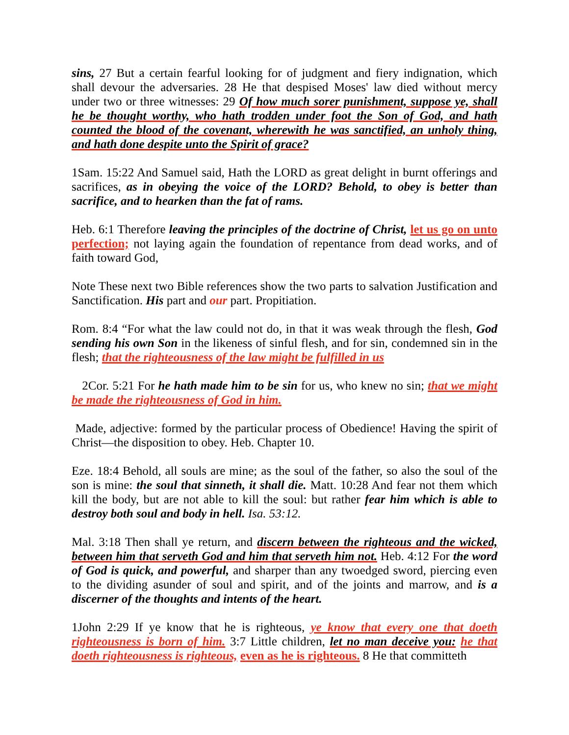sins, 27 But a certain fearful looking for of judgment and fiery indignation, which shall devour the adversaries. 28 He that despised Moses' law died without mercy under two or three witnesses: 29 Of how much sorer punishment, suppose ye, shall he be thought worthy, who hath trodden under foot the Son of God, and hath counted the blood of the covenant, wherewith he was sanctified, an unholy thing, and hath done despite unto the Spirit of grace?
1Sam. 15:22 And Samuel said, Hath the LORD as great delight in burnt offerings and sacrifices, as in obeying the voice of the LORD? Behold, to obey is better than sacrifice, and to hearken than the fat of rams.
Heb. 6:1 Therefore leaving the principles of the doctrine of Christ, let us go on unto perfection; not laying again the foundation of repentance from dead works, and of faith toward God,
Note These next two Bible references show the two parts to salvation Justification and Sanctification. His part and our part. Propitiation.
Rom. 8:4 “For what the law could not do, in that it was weak through the flesh, God sending his own Son in the likeness of sinful flesh, and for sin, condemned sin in the flesh; that the righteousness of the law might be fulfilled in us
2Cor. 5:21 For he hath made him to be sin for us, who knew no sin; that we might be made the righteousness of God in him.
Made, adjective: formed by the particular process of Obedience! Having the spirit of Christ—the disposition to obey. Heb. Chapter 10.
Eze. 18:4 Behold, all souls are mine; as the soul of the father, so also the soul of the son is mine: the soul that sinneth, it shall die. Matt. 10:28 And fear not them which kill the body, but are not able to kill the soul: but rather fear him which is able to destroy both soul and body in hell. Isa. 53:12.
Mal. 3:18 Then shall ye return, and discern between the righteous and the wicked, between him that serveth God and him that serveth him not. Heb. 4:12 For the word of God is quick, and powerful, and sharper than any twoedged sword, piercing even to the dividing asunder of soul and spirit, and of the joints and marrow, and is a discerner of the thoughts and intents of the heart.
1John 2:29 If ye know that he is righteous, ye know that every one that doeth righteousness is born of him. 3:7 Little children, let no man deceive you: he that doeth righteousness is righteous, even as he is righteous. 8 He that committeth